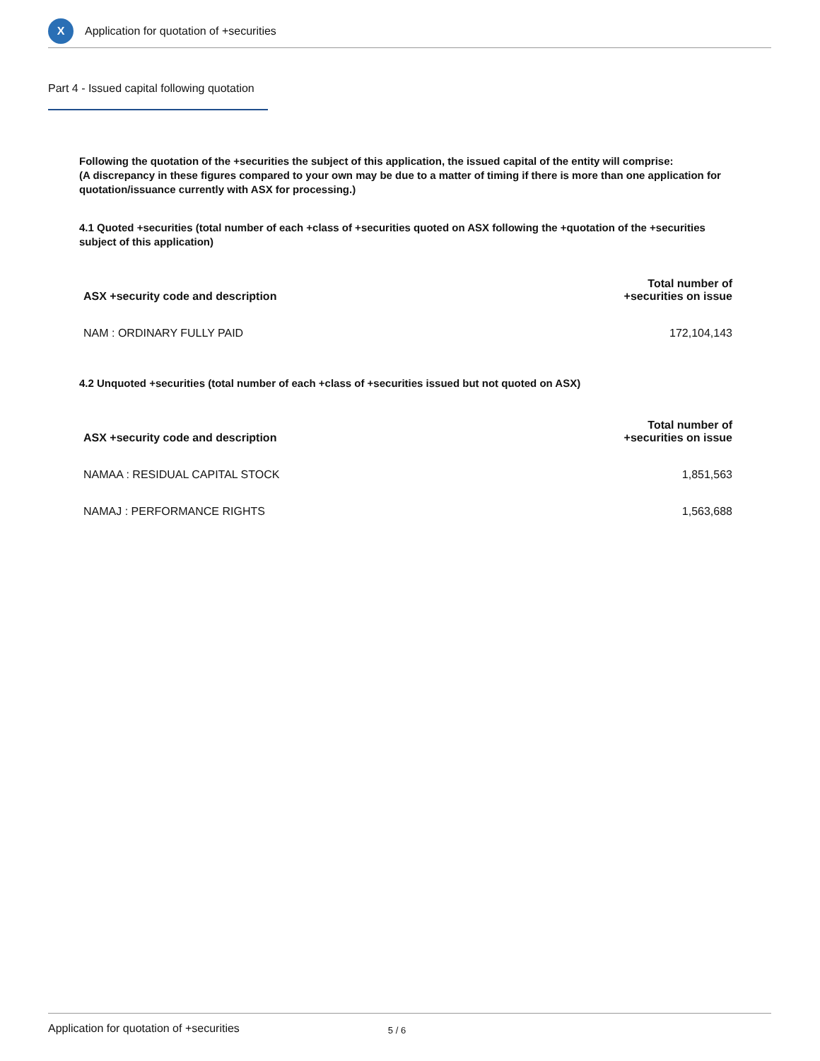X
Application for quotation of +securities
Part 4 - Issued capital following quotation
Following the quotation of the +securities the subject of this application, the issued capital of the entity will comprise:
(A discrepancy in these figures compared to your own may be due to a matter of timing if there is more than one application for quotation/issuance currently with ASX for processing.)
4.1 Quoted +securities (total number of each +class of +securities quoted on ASX following the +quotation of the +securities subject of this application)
| ASX +security code and description | Total number of +securities on issue |
| --- | --- |
| NAM : ORDINARY FULLY PAID | 172,104,143 |
4.2 Unquoted +securities (total number of each +class of +securities issued but not quoted on ASX)
| ASX +security code and description | Total number of +securities on issue |
| --- | --- |
| NAMAA : RESIDUAL CAPITAL STOCK | 1,851,563 |
| NAMAJ : PERFORMANCE RIGHTS | 1,563,688 |
Application for quotation of +securities 5 / 6